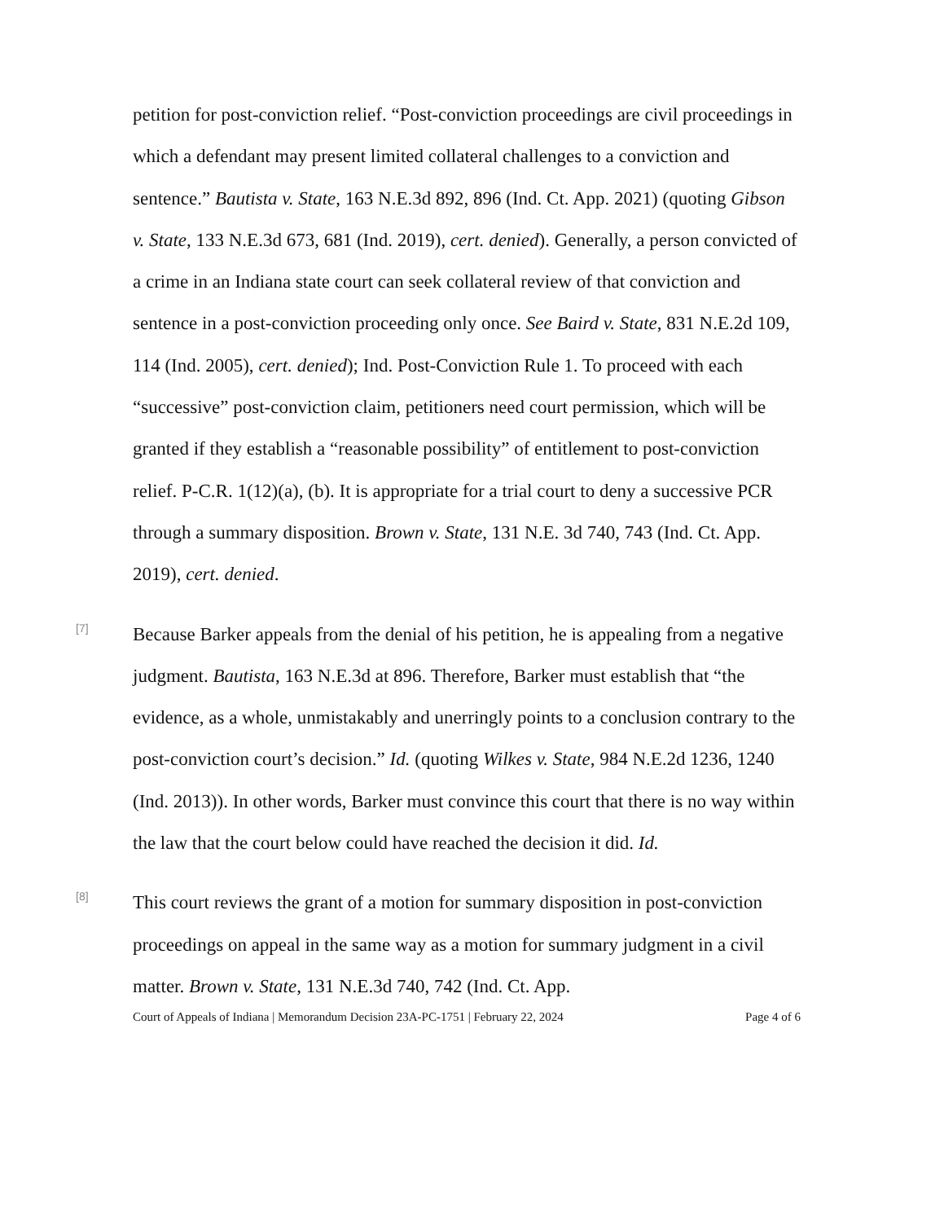petition for post-conviction relief. “Post-conviction proceedings are civil proceedings in which a defendant may present limited collateral challenges to a conviction and sentence.” Bautista v. State, 163 N.E.3d 892, 896 (Ind. Ct. App. 2021) (quoting Gibson v. State, 133 N.E.3d 673, 681 (Ind. 2019), cert. denied). Generally, a person convicted of a crime in an Indiana state court can seek collateral review of that conviction and sentence in a post-conviction proceeding only once. See Baird v. State, 831 N.E.2d 109, 114 (Ind. 2005), cert. denied); Ind. Post-Conviction Rule 1. To proceed with each “successive” post-conviction claim, petitioners need court permission, which will be granted if they establish a “reasonable possibility” of entitlement to post-conviction relief. P-C.R. 1(12)(a), (b). It is appropriate for a trial court to deny a successive PCR through a summary disposition. Brown v. State, 131 N.E. 3d 740, 743 (Ind. Ct. App. 2019), cert. denied.
[7]
Because Barker appeals from the denial of his petition, he is appealing from a negative judgment. Bautista, 163 N.E.3d at 896. Therefore, Barker must establish that “the evidence, as a whole, unmistakably and unerringly points to a conclusion contrary to the post-conviction court’s decision.” Id. (quoting Wilkes v. State, 984 N.E.2d 1236, 1240 (Ind. 2013)). In other words, Barker must convince this court that there is no way within the law that the court below could have reached the decision it did. Id.
[8]
This court reviews the grant of a motion for summary disposition in post-conviction proceedings on appeal in the same way as a motion for summary judgment in a civil matter. Brown v. State, 131 N.E.3d 740, 742 (Ind. Ct. App.
Court of Appeals of Indiana | Memorandum Decision 23A-PC-1751 | February 22, 2024 Page 4 of 6